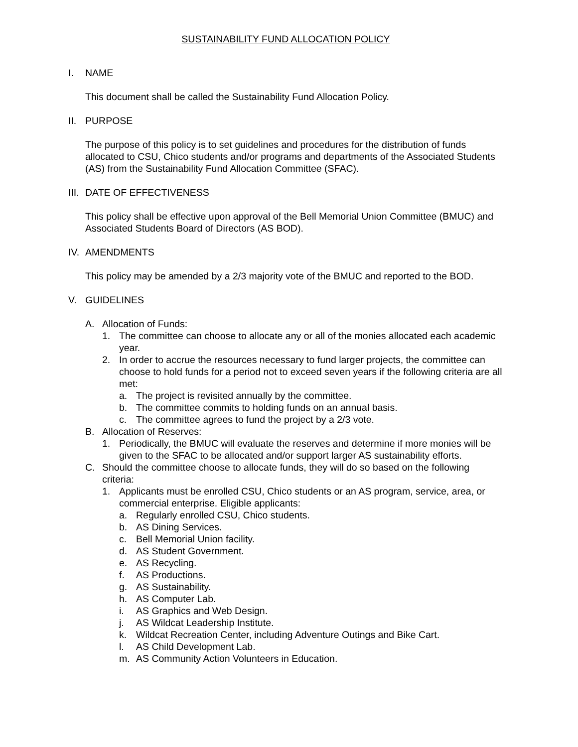SUSTAINABILITY FUND ALLOCATION POLICY
I. NAME
This document shall be called the Sustainability Fund Allocation Policy.
II. PURPOSE
The purpose of this policy is to set guidelines and procedures for the distribution of funds allocated to CSU, Chico students and/or programs and departments of the Associated Students (AS) from the Sustainability Fund Allocation Committee (SFAC).
III. DATE OF EFFECTIVENESS
This policy shall be effective upon approval of the Bell Memorial Union Committee (BMUC) and Associated Students Board of Directors (AS BOD).
IV. AMENDMENTS
This policy may be amended by a 2/3 majority vote of the BMUC and reported to the BOD.
V. GUIDELINES
A. Allocation of Funds:
1. The committee can choose to allocate any or all of the monies allocated each academic year.
2. In order to accrue the resources necessary to fund larger projects, the committee can choose to hold funds for a period not to exceed seven years if the following criteria are all met:
a. The project is revisited annually by the committee.
b. The committee commits to holding funds on an annual basis.
c. The committee agrees to fund the project by a 2/3 vote.
B. Allocation of Reserves:
1. Periodically, the BMUC will evaluate the reserves and determine if more monies will be given to the SFAC to be allocated and/or support larger AS sustainability efforts.
C. Should the committee choose to allocate funds, they will do so based on the following criteria:
1. Applicants must be enrolled CSU, Chico students or an AS program, service, area, or commercial enterprise. Eligible applicants:
a. Regularly enrolled CSU, Chico students.
b. AS Dining Services.
c. Bell Memorial Union facility.
d. AS Student Government.
e. AS Recycling.
f. AS Productions.
g. AS Sustainability.
h. AS Computer Lab.
i. AS Graphics and Web Design.
j. AS Wildcat Leadership Institute.
k. Wildcat Recreation Center, including Adventure Outings and Bike Cart.
l. AS Child Development Lab.
m. AS Community Action Volunteers in Education.